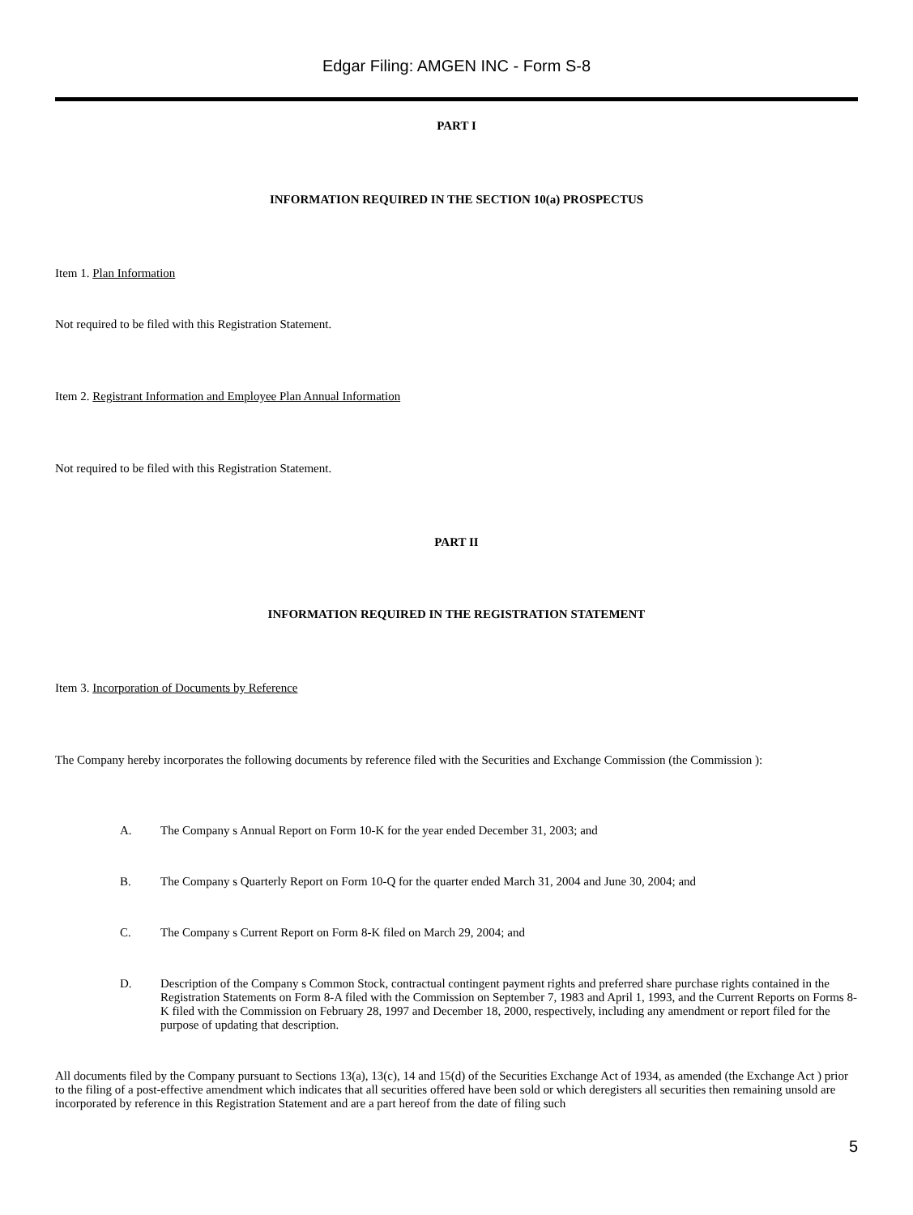Edgar Filing: AMGEN INC - Form S-8
PART I
INFORMATION REQUIRED IN THE SECTION 10(a) PROSPECTUS
Item 1. Plan Information
Not required to be filed with this Registration Statement.
Item 2. Registrant Information and Employee Plan Annual Information
Not required to be filed with this Registration Statement.
PART II
INFORMATION REQUIRED IN THE REGISTRATION STATEMENT
Item 3. Incorporation of Documents by Reference
The Company hereby incorporates the following documents by reference filed with the Securities and Exchange Commission (the Commission ):
A. The Company s Annual Report on Form 10-K for the year ended December 31, 2003; and
B. The Company s Quarterly Report on Form 10-Q for the quarter ended March 31, 2004 and June 30, 2004; and
C. The Company s Current Report on Form 8-K filed on March 29, 2004; and
D. Description of the Company s Common Stock, contractual contingent payment rights and preferred share purchase rights contained in the Registration Statements on Form 8-A filed with the Commission on September 7, 1983 and April 1, 1993, and the Current Reports on Forms 8-K filed with the Commission on February 28, 1997 and December 18, 2000, respectively, including any amendment or report filed for the purpose of updating that description.
All documents filed by the Company pursuant to Sections 13(a), 13(c), 14 and 15(d) of the Securities Exchange Act of 1934, as amended (the Exchange Act ) prior to the filing of a post-effective amendment which indicates that all securities offered have been sold or which deregisters all securities then remaining unsold are incorporated by reference in this Registration Statement and are a part hereof from the date of filing such
5